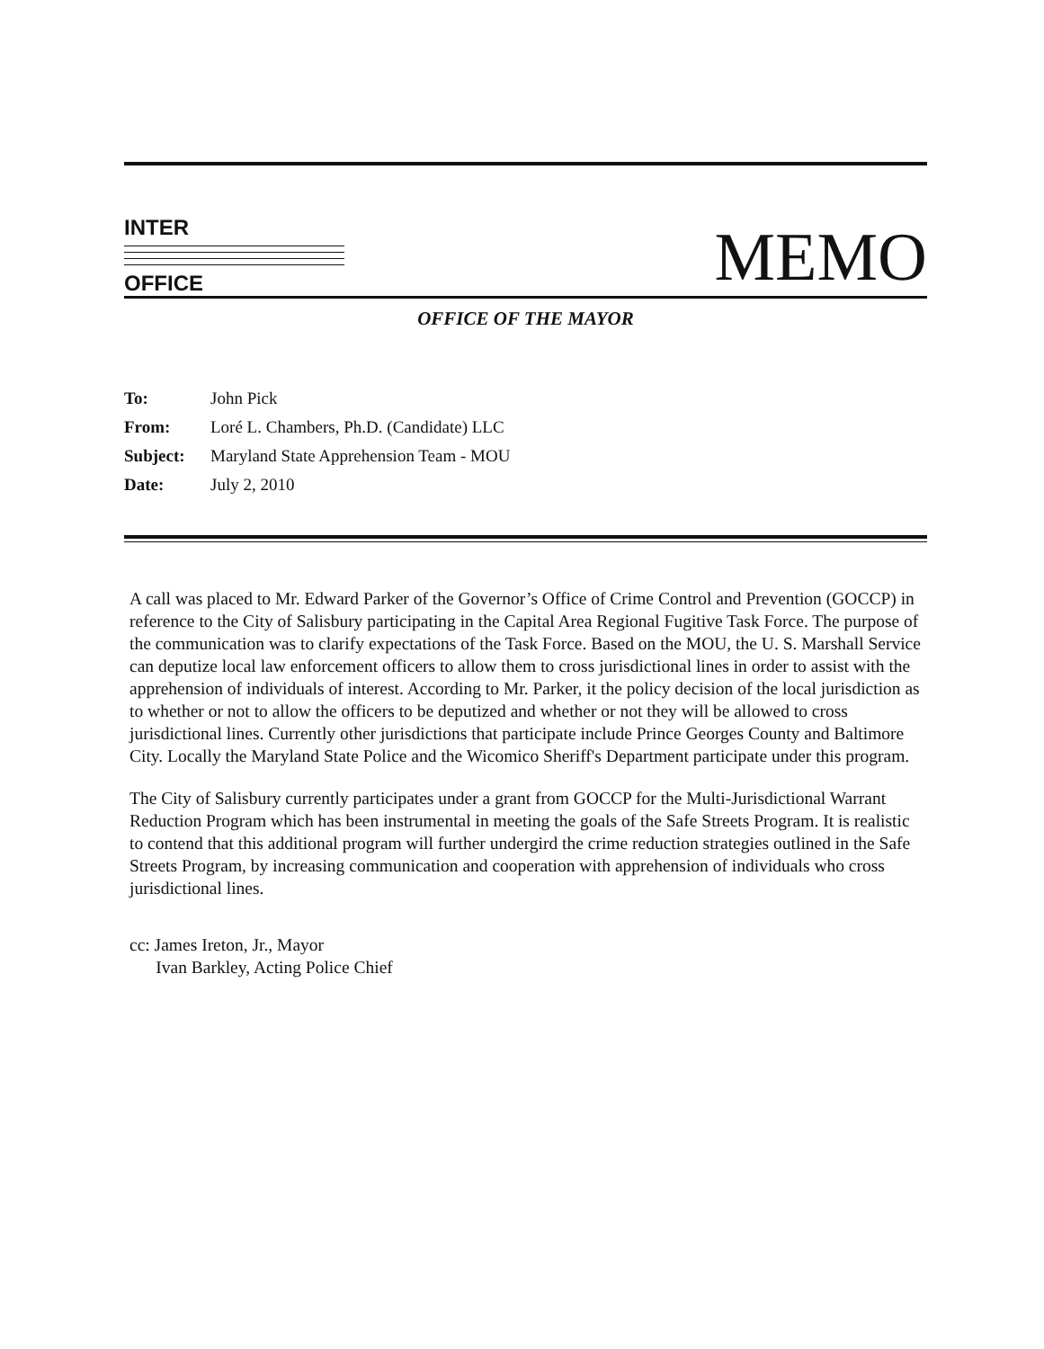INTER
OFFICE
MEMO
OFFICE OF THE MAYOR
| To: | John Pick |
| From: | Loré L. Chambers, Ph.D. (Candidate) LLC |
| Subject: | Maryland State Apprehension Team - MOU |
| Date: | July 2, 2010 |
A call was placed to Mr. Edward Parker of the Governor’s Office of Crime Control and Prevention (GOCCP) in reference to the City of Salisbury participating in the Capital Area Regional Fugitive Task Force. The purpose of the communication was to clarify expectations of the Task Force. Based on the MOU, the U. S. Marshall Service can deputize local law enforcement officers to allow them to cross jurisdictional lines in order to assist with the apprehension of individuals of interest. According to Mr. Parker, it the policy decision of the local jurisdiction as to whether or not to allow the officers to be deputized and whether or not they will be allowed to cross jurisdictional lines. Currently other jurisdictions that participate include Prince Georges County and Baltimore City. Locally the Maryland State Police and the Wicomico Sheriff's Department participate under this program.
The City of Salisbury currently participates under a grant from GOCCP for the Multi-Jurisdictional Warrant Reduction Program which has been instrumental in meeting the goals of the Safe Streets Program. It is realistic to contend that this additional program will further undergird the crime reduction strategies outlined in the Safe Streets Program, by increasing communication and cooperation with apprehension of individuals who cross jurisdictional lines.
cc: James Ireton, Jr., Mayor
Ivan Barkley, Acting Police Chief